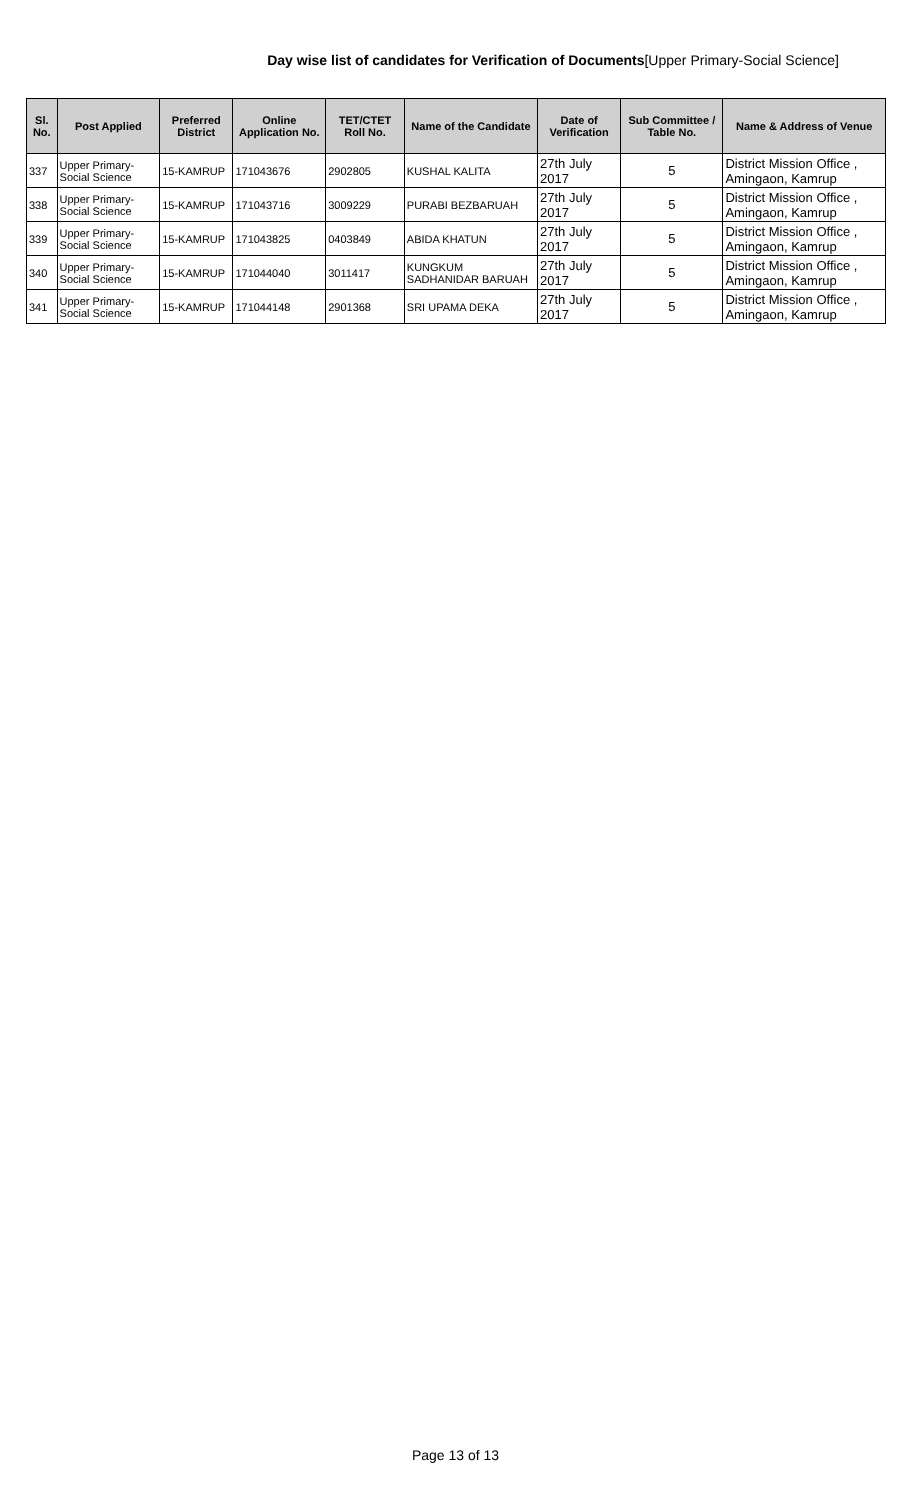Day wise list of candidates for Verification of Documents[Upper Primary-Social Science]
| Sl. No. | Post Applied | Preferred District | Online Application No. | TET/CTET Roll No. | Name of the Candidate | Date of Verification | Sub Committee / Table No. | Name & Address of Venue |
| --- | --- | --- | --- | --- | --- | --- | --- | --- |
| 337 | Upper Primary- Social Science | 15-KAMRUP | 171043676 | 2902805 | KUSHAL KALITA | 27th July 2017 | 5 | District Mission Office , Amingaon, Kamrup |
| 338 | Upper Primary- Social Science | 15-KAMRUP | 171043716 | 3009229 | PURABI BEZBARUAH | 27th July 2017 | 5 | District Mission Office , Amingaon, Kamrup |
| 339 | Upper Primary- Social Science | 15-KAMRUP | 171043825 | 0403849 | ABIDA KHATUN | 27th July 2017 | 5 | District Mission Office , Amingaon, Kamrup |
| 340 | Upper Primary- Social Science | 15-KAMRUP | 171044040 | 3011417 | KUNGKUM SADHANIDAR BARUAH | 27th July 2017 | 5 | District Mission Office , Amingaon, Kamrup |
| 341 | Upper Primary- Social Science | 15-KAMRUP | 171044148 | 2901368 | SRI UPAMA DEKA | 27th July 2017 | 5 | District Mission Office , Amingaon, Kamrup |
Page 13 of 13